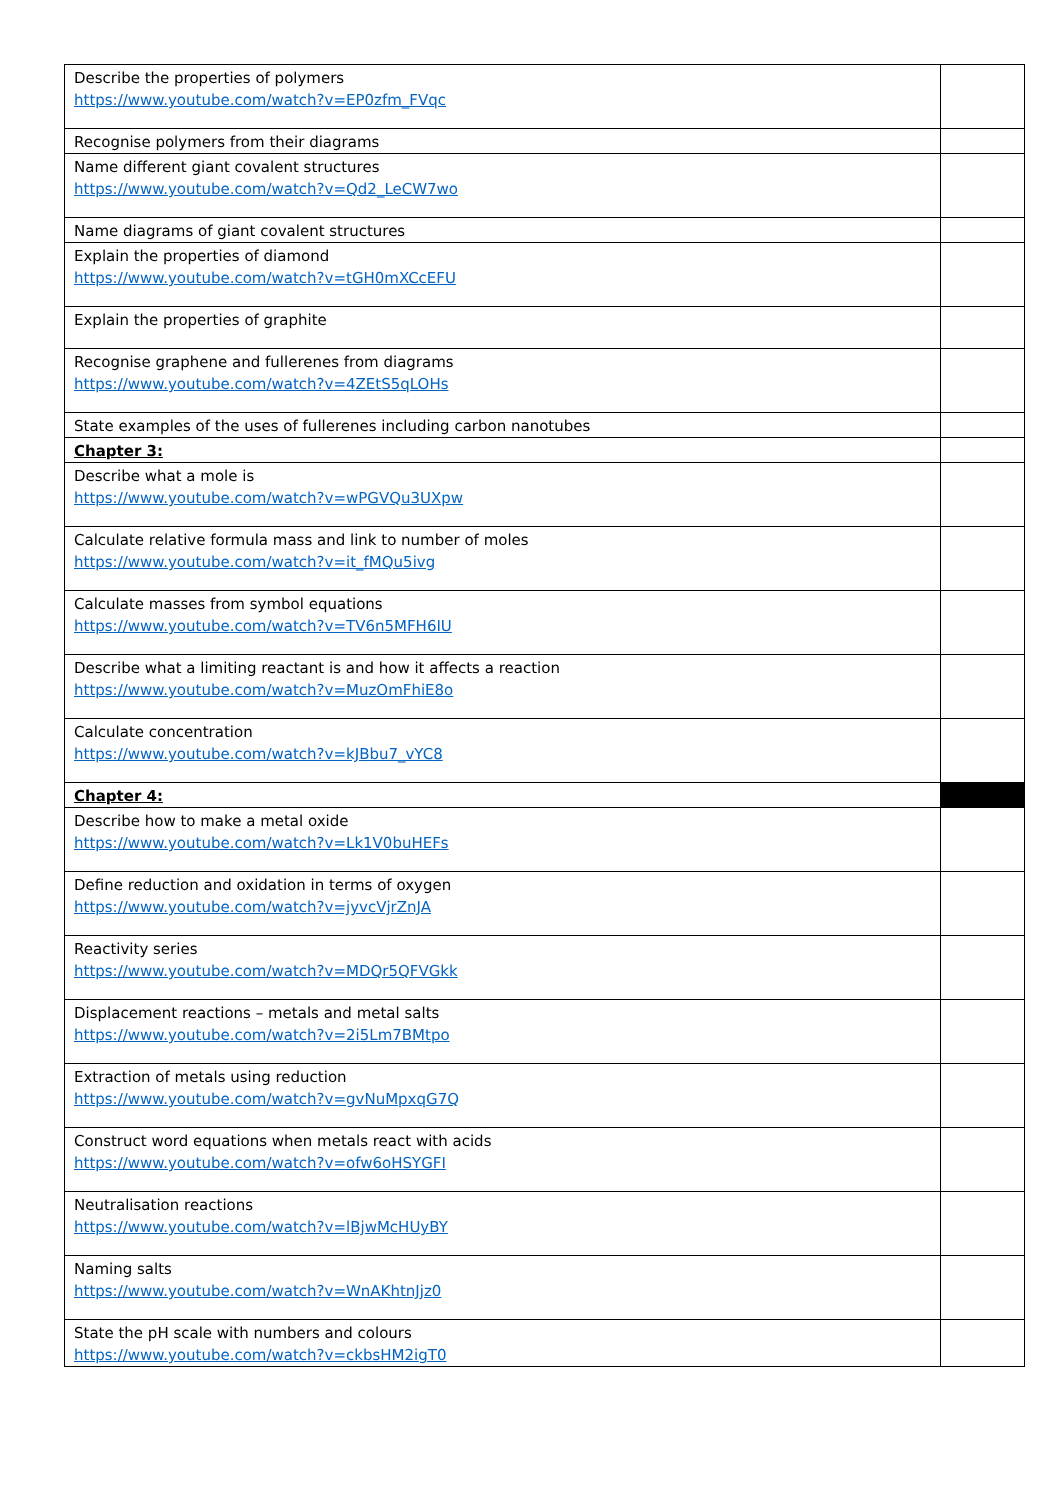| Describe the properties of polymers https://www.youtube.com/watch?v=EP0zfm_FVqc | |
| Recognise polymers from their diagrams | |
| Name different giant covalent structures https://www.youtube.com/watch?v=Qd2_LeCW7wo | |
| Name diagrams of giant covalent structures | |
| Explain the properties of diamond https://www.youtube.com/watch?v=tGH0mXCcEFU | |
| Explain the properties of graphite | |
| Recognise graphene and fullerenes from diagrams https://www.youtube.com/watch?v=4ZEtS5qLOHs | |
| State examples of the uses of fullerenes including carbon nanotubes | |
| Chapter 3: | |
| Describe what a mole is https://www.youtube.com/watch?v=wPGVQu3UXpw | |
| Calculate relative formula mass and link to number of moles https://www.youtube.com/watch?v=it_fMQu5ivg | |
| Calculate masses from symbol equations https://www.youtube.com/watch?v=TV6n5MFH6IU | |
| Describe what a limiting reactant is and how it affects a reaction https://www.youtube.com/watch?v=MuzOmFhiE8o | |
| Calculate concentration https://www.youtube.com/watch?v=kJBbu7_vYC8 | |
| Chapter 4: | |
| Describe how to make a metal oxide https://www.youtube.com/watch?v=Lk1V0buHEFs | |
| Define reduction and oxidation in terms of oxygen https://www.youtube.com/watch?v=jyvcVjrZnJA | |
| Reactivity series https://www.youtube.com/watch?v=MDQr5QFVGkk | |
| Displacement reactions – metals and metal salts https://www.youtube.com/watch?v=2i5Lm7BMtpo | |
| Extraction of metals using reduction https://www.youtube.com/watch?v=gvNuMpxqG7Q | |
| Construct word equations when metals react with acids https://www.youtube.com/watch?v=ofw6oHSYGFI | |
| Neutralisation reactions https://www.youtube.com/watch?v=lBjwMcHUyBY | |
| Naming salts https://www.youtube.com/watch?v=WnAKhtnJjz0 | |
| State the pH scale with numbers and colours https://www.youtube.com/watch?v=ckbsHM2igT0 | |